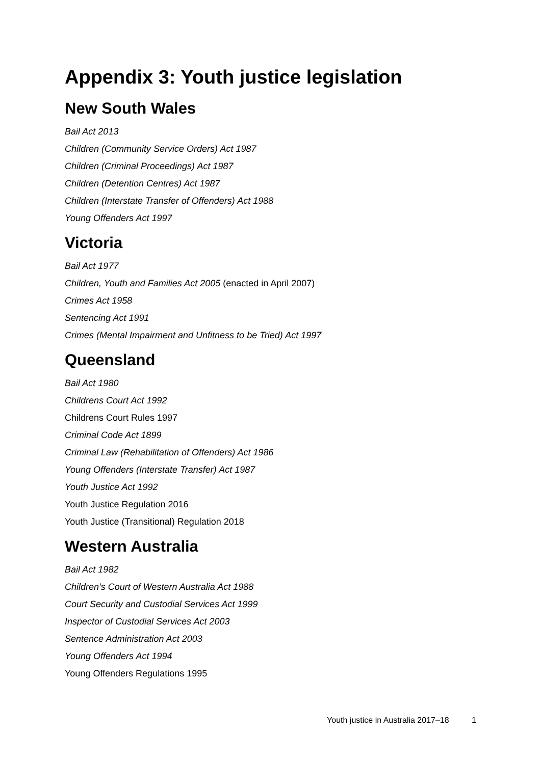Appendix 3: Youth justice legislation
New South Wales
Bail Act 2013
Children (Community Service Orders) Act 1987
Children (Criminal Proceedings) Act 1987
Children (Detention Centres) Act 1987
Children (Interstate Transfer of Offenders) Act 1988
Young Offenders Act 1997
Victoria
Bail Act 1977
Children, Youth and Families Act 2005 (enacted in April 2007)
Crimes Act 1958
Sentencing Act 1991
Crimes (Mental Impairment and Unfitness to be Tried) Act 1997
Queensland
Bail Act 1980
Childrens Court Act 1992
Childrens Court Rules 1997
Criminal Code Act 1899
Criminal Law (Rehabilitation of Offenders) Act 1986
Young Offenders (Interstate Transfer) Act 1987
Youth Justice Act 1992
Youth Justice Regulation 2016
Youth Justice (Transitional) Regulation 2018
Western Australia
Bail Act 1982
Children’s Court of Western Australia Act 1988
Court Security and Custodial Services Act 1999
Inspector of Custodial Services Act 2003
Sentence Administration Act 2003
Young Offenders Act 1994
Young Offenders Regulations 1995
Youth justice in Australia 2017–18 1